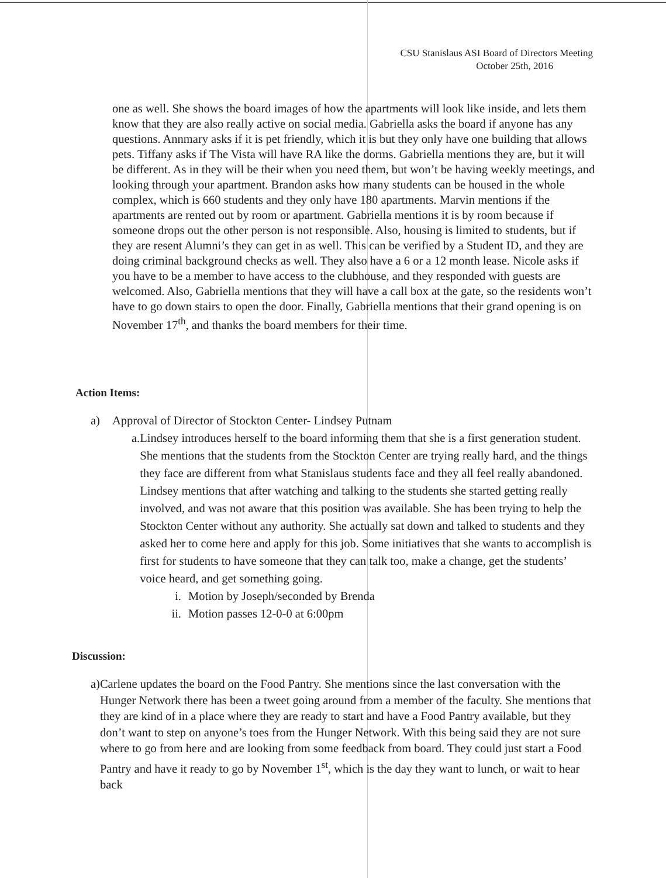CSU Stanislaus ASI Board of Directors Meeting
October 25th, 2016
one as well. She shows the board images of how the apartments will look like inside, and lets them know that they are also really active on social media. Gabriella asks the board if anyone has any questions. Annmary asks if it is pet friendly, which it is but they only have one building that allows pets. Tiffany asks if The Vista will have RA like the dorms. Gabriella mentions they are, but it will be different. As in they will be their when you need them, but won’t be having weekly meetings, and looking through your apartment. Brandon asks how many students can be housed in the whole complex, which is 660 students and they only have 180 apartments. Marvin mentions if the apartments are rented out by room or apartment. Gabriella mentions it is by room because if someone drops out the other person is not responsible. Also, housing is limited to students, but if they are resent Alumni’s they can get in as well. This can be verified by a Student ID, and they are doing criminal background checks as well. They also have a 6 or a 12 month lease. Nicole asks if you have to be a member to have access to the clubhouse, and they responded with guests are welcomed. Also, Gabriella mentions that they will have a call box at the gate, so the residents won’t have to go down stairs to open the door. Finally, Gabriella mentions that their grand opening is on November 17<sup>th</sup>, and thanks the board members for their time.
Action Items:
a) Approval of Director of Stockton Center- Lindsey Putnam
a. Lindsey introduces herself to the board informing them that she is a first generation student. She mentions that the students from the Stockton Center are trying really hard, and the things they face are different from what Stanislaus students face and they all feel really abandoned. Lindsey mentions that after watching and talking to the students she started getting really involved, and was not aware that this position was available. She has been trying to help the Stockton Center without any authority. She actually sat down and talked to students and they asked her to come here and apply for this job. Some initiatives that she wants to accomplish is first for students to have someone that they can talk too, make a change, get the students’ voice heard, and get something going.
i. Motion by Joseph/seconded by Brenda
ii. Motion passes 12-0-0 at 6:00pm
Discussion:
a) Carlene updates the board on the Food Pantry. She mentions since the last conversation with the Hunger Network there has been a tweet going around from a member of the faculty. She mentions that they are kind of in a place where they are ready to start and have a Food Pantry available, but they don’t want to step on anyone’s toes from the Hunger Network. With this being said they are not sure where to go from here and are looking from some feedback from board. They could just start a Food Pantry and have it ready to go by November 1<sup>st</sup>, which is the day they want to lunch, or wait to hear back